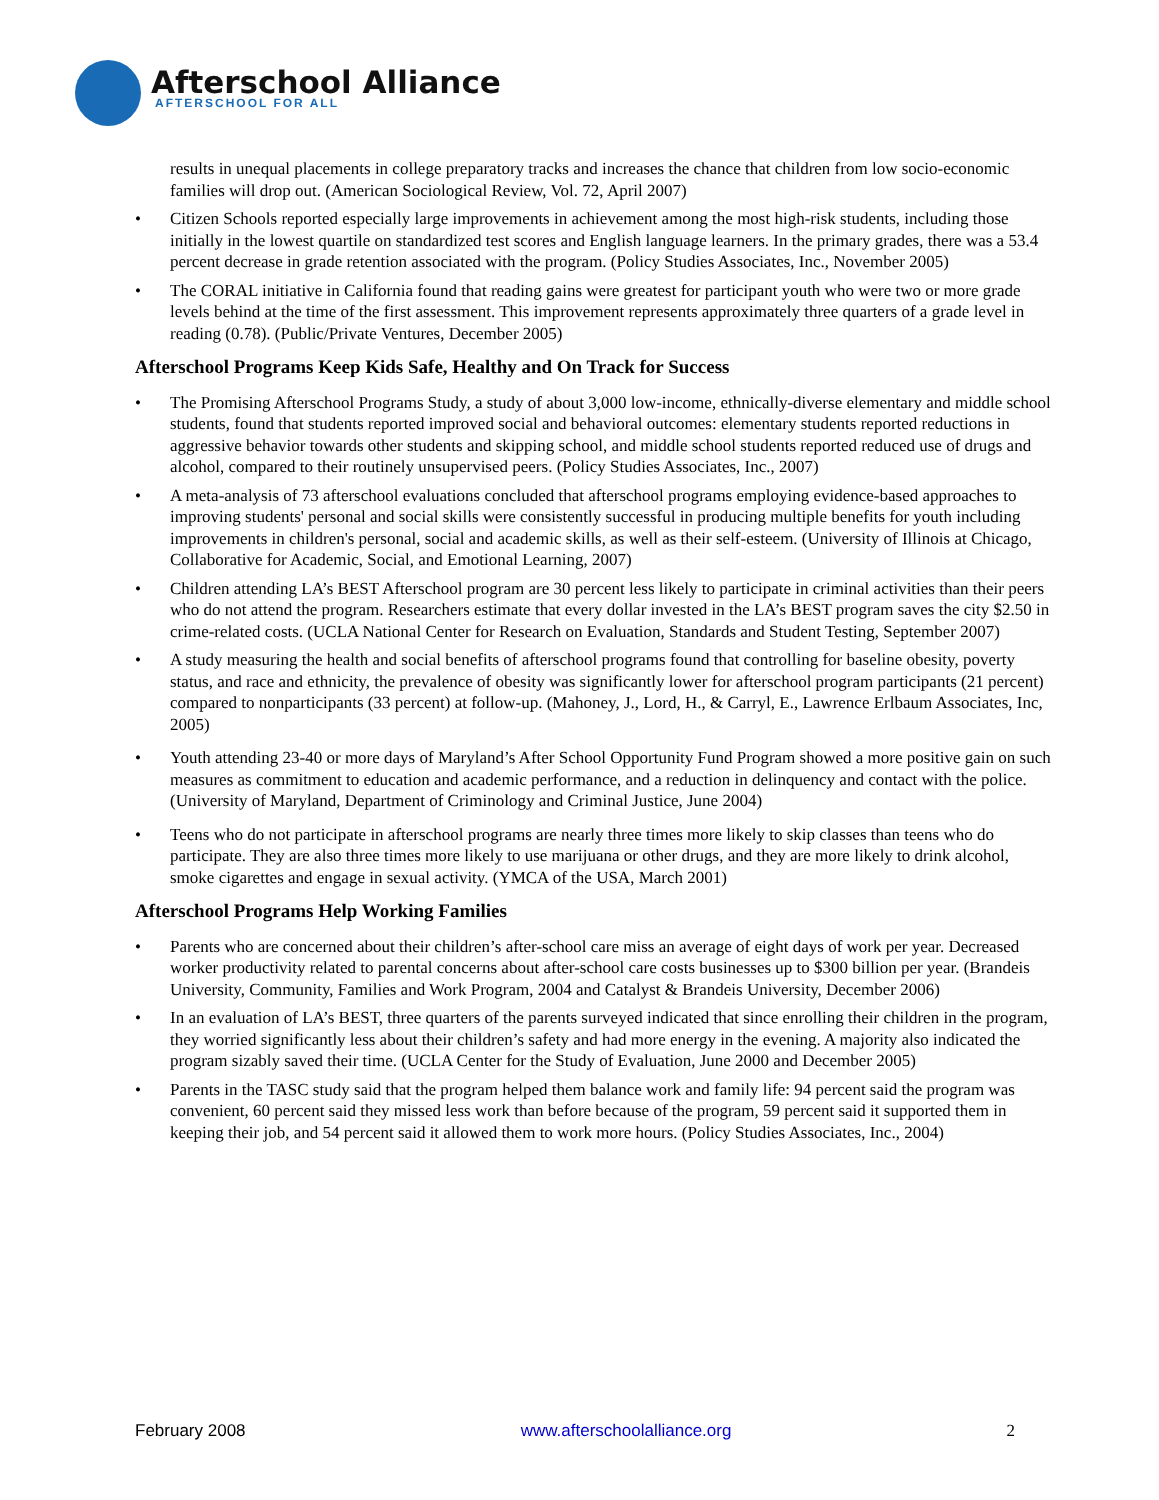Afterschool Alliance
AFTERSCHOOL FOR ALL
results in unequal placements in college preparatory tracks and increases the chance that children from low socio-economic families will drop out. (American Sociological Review, Vol. 72, April 2007)
• Citizen Schools reported especially large improvements in achievement among the most high-risk students, including those initially in the lowest quartile on standardized test scores and English language learners. In the primary grades, there was a 53.4 percent decrease in grade retention associated with the program. (Policy Studies Associates, Inc., November 2005)
• The CORAL initiative in California found that reading gains were greatest for participant youth who were two or more grade levels behind at the time of the first assessment. This improvement represents approximately three quarters of a grade level in reading (0.78). (Public/Private Ventures, December 2005)
Afterschool Programs Keep Kids Safe, Healthy and On Track for Success
• The Promising Afterschool Programs Study, a study of about 3,000 low-income, ethnically-diverse elementary and middle school students, found that students reported improved social and behavioral outcomes: elementary students reported reductions in aggressive behavior towards other students and skipping school, and middle school students reported reduced use of drugs and alcohol, compared to their routinely unsupervised peers. (Policy Studies Associates, Inc., 2007)
• A meta-analysis of 73 afterschool evaluations concluded that afterschool programs employing evidence-based approaches to improving students' personal and social skills were consistently successful in producing multiple benefits for youth including improvements in children's personal, social and academic skills, as well as their self-esteem. (University of Illinois at Chicago, Collaborative for Academic, Social, and Emotional Learning, 2007)
• Children attending LA’s BEST Afterschool program are 30 percent less likely to participate in criminal activities than their peers who do not attend the program. Researchers estimate that every dollar invested in the LA’s BEST program saves the city $2.50 in crime-related costs. (UCLA National Center for Research on Evaluation, Standards and Student Testing, September 2007)
• A study measuring the health and social benefits of afterschool programs found that controlling for baseline obesity, poverty status, and race and ethnicity, the prevalence of obesity was significantly lower for afterschool program participants (21 percent) compared to nonparticipants (33 percent) at follow-up. (Mahoney, J., Lord, H., & Carryl, E., Lawrence Erlbaum Associates, Inc, 2005)
• Youth attending 23-40 or more days of Maryland’s After School Opportunity Fund Program showed a more positive gain on such measures as commitment to education and academic performance, and a reduction in delinquency and contact with the police. (University of Maryland, Department of Criminology and Criminal Justice, June 2004)
• Teens who do not participate in afterschool programs are nearly three times more likely to skip classes than teens who do participate. They are also three times more likely to use marijuana or other drugs, and they are more likely to drink alcohol, smoke cigarettes and engage in sexual activity. (YMCA of the USA, March 2001)
Afterschool Programs Help Working Families
• Parents who are concerned about their children’s after-school care miss an average of eight days of work per year. Decreased worker productivity related to parental concerns about after-school care costs businesses up to $300 billion per year. (Brandeis University, Community, Families and Work Program, 2004 and Catalyst & Brandeis University, December 2006)
• In an evaluation of LA’s BEST, three quarters of the parents surveyed indicated that since enrolling their children in the program, they worried significantly less about their children’s safety and had more energy in the evening. A majority also indicated the program sizably saved their time. (UCLA Center for the Study of Evaluation, June 2000 and December 2005)
• Parents in the TASC study said that the program helped them balance work and family life: 94 percent said the program was convenient, 60 percent said they missed less work than before because of the program, 59 percent said it supported them in keeping their job, and 54 percent said it allowed them to work more hours. (Policy Studies Associates, Inc., 2004)
February 2008 www.afterschoolalliance.org 2